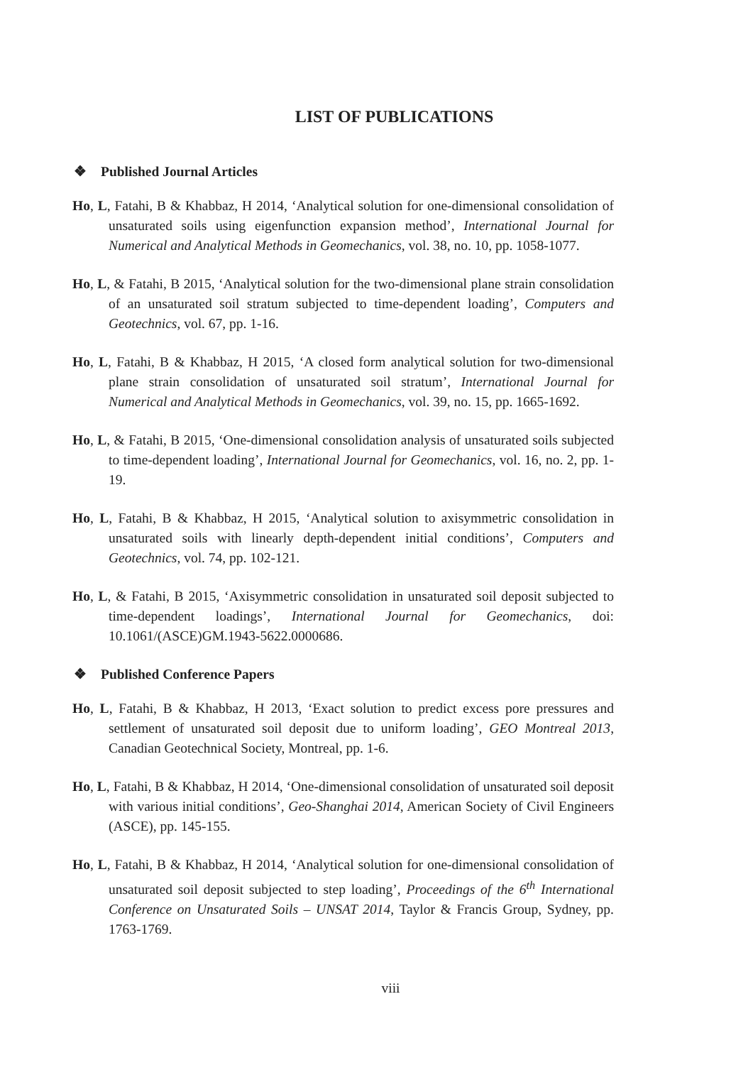LIST OF PUBLICATIONS
❖ Published Journal Articles
Ho, L, Fatahi, B & Khabbaz, H 2014, ‘Analytical solution for one-dimensional consolidation of unsaturated soils using eigenfunction expansion method’, International Journal for Numerical and Analytical Methods in Geomechanics, vol. 38, no. 10, pp. 1058-1077.
Ho, L, & Fatahi, B 2015, ‘Analytical solution for the two-dimensional plane strain consolidation of an unsaturated soil stratum subjected to time-dependent loading’, Computers and Geotechnics, vol. 67, pp. 1-16.
Ho, L, Fatahi, B & Khabbaz, H 2015, ‘A closed form analytical solution for two-dimensional plane strain consolidation of unsaturated soil stratum’, International Journal for Numerical and Analytical Methods in Geomechanics, vol. 39, no. 15, pp. 1665-1692.
Ho, L, & Fatahi, B 2015, ‘One-dimensional consolidation analysis of unsaturated soils subjected to time-dependent loading’, International Journal for Geomechanics, vol. 16, no. 2, pp. 1-19.
Ho, L, Fatahi, B & Khabbaz, H 2015, ‘Analytical solution to axisymmetric consolidation in unsaturated soils with linearly depth-dependent initial conditions’, Computers and Geotechnics, vol. 74, pp. 102-121.
Ho, L, & Fatahi, B 2015, ‘Axisymmetric consolidation in unsaturated soil deposit subjected to time-dependent loadings’, International Journal for Geomechanics, doi: 10.1061/(ASCE)GM.1943-5622.0000686.
❖ Published Conference Papers
Ho, L, Fatahi, B & Khabbaz, H 2013, ‘Exact solution to predict excess pore pressures and settlement of unsaturated soil deposit due to uniform loading’, GEO Montreal 2013, Canadian Geotechnical Society, Montreal, pp. 1-6.
Ho, L, Fatahi, B & Khabbaz, H 2014, ‘One-dimensional consolidation of unsaturated soil deposit with various initial conditions’, Geo-Shanghai 2014, American Society of Civil Engineers (ASCE), pp. 145-155.
Ho, L, Fatahi, B & Khabbaz, H 2014, ‘Analytical solution for one-dimensional consolidation of unsaturated soil deposit subjected to step loading’, Proceedings of the 6<sup>th</sup> International Conference on Unsaturated Soils – UNSAT 2014, Taylor & Francis Group, Sydney, pp. 1763-1769.
viii